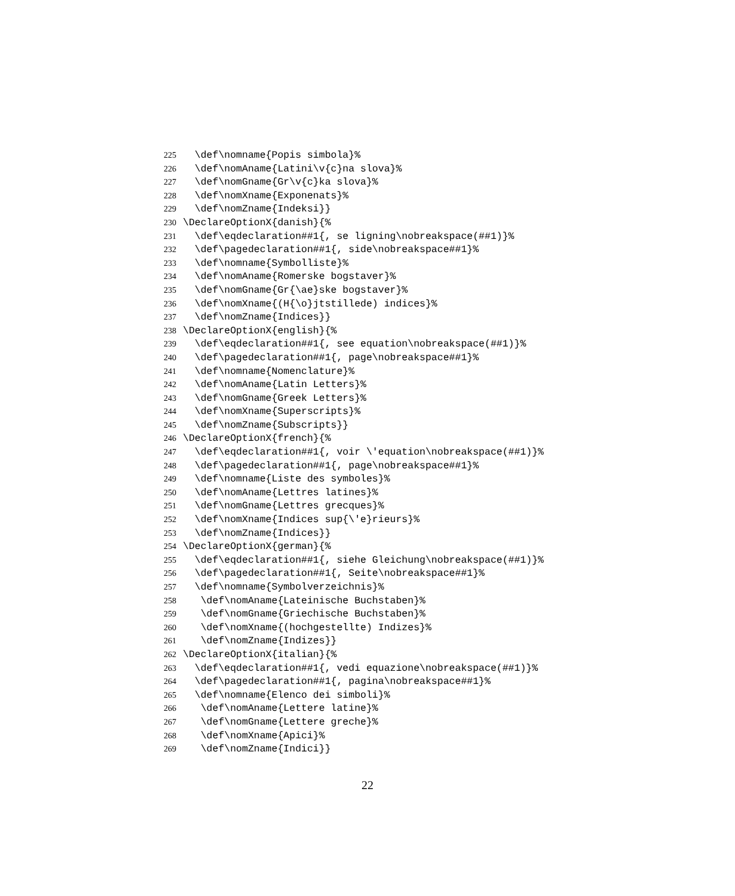225 \def\nomname{Popis simbola}%
226 \def\nomAname{Latini\v{c}na slova}%
227 \def\nomGname{Gr\v{c}ka slova}%
228 \def\nomXname{Exponenats}%
229 \def\nomZname{Indeksi}}
230 \DeclareOptionX{danish}{%
231 \def\eqdeclaration##1{, se ligning\nobreakspace(##1)}%
232 \def\pagedeclaration##1{, side\nobreakspace##1}%
233 \def\nomname{Symbolliste}%
234 \def\nomAname{Romerske bogstaver}%
235 \def\nomGname{Gr{\ae}ske bogstaver}%
236 \def\nomXname{(H{\o}jtstillede) indices}%
237 \def\nomZname{Indices}}
238 \DeclareOptionX{english}{%
239 \def\eqdeclaration##1{, see equation\nobreakspace(##1)}%
240 \def\pagedeclaration##1{, page\nobreakspace##1}%
241 \def\nomname{Nomenclature}%
242 \def\nomAname{Latin Letters}%
243 \def\nomGname{Greek Letters}%
244 \def\nomXname{Superscripts}%
245 \def\nomZname{Subscripts}}
246 \DeclareOptionX{french}{%
247 \def\eqdeclaration##1{, voir \'equation\nobreakspace(##1)}%
248 \def\pagedeclaration##1{, page\nobreakspace##1}%
249 \def\nomname{Liste des symboles}%
250 \def\nomAname{Lettres latines}%
251 \def\nomGname{Lettres grecques}%
252 \def\nomXname{Indices sup{\'e}rieurs}%
253 \def\nomZname{Indices}}
254 \DeclareOptionX{german}{%
255 \def\eqdeclaration##1{, siehe Gleichung\nobreakspace(##1)}%
256 \def\pagedeclaration##1{, Seite\nobreakspace##1}%
257 \def\nomname{Symbolverzeichnis}%
258 \def\nomAname{Lateinische Buchstaben}%
259 \def\nomGname{Griechische Buchstaben}%
260 \def\nomXname{(hochgestellte) Indizes}%
261 \def\nomZname{Indizes}}
262 \DeclareOptionX{italian}{%
263 \def\eqdeclaration##1{, vedi equazione\nobreakspace(##1)}%
264 \def\pagedeclaration##1{, pagina\nobreakspace##1}%
265 \def\nomname{Elenco dei simboli}%
266 \def\nomAname{Lettere latine}%
267 \def\nomGname{Lettere greche}%
268 \def\nomXname{Apici}%
269 \def\nomZname{Indici}}
22